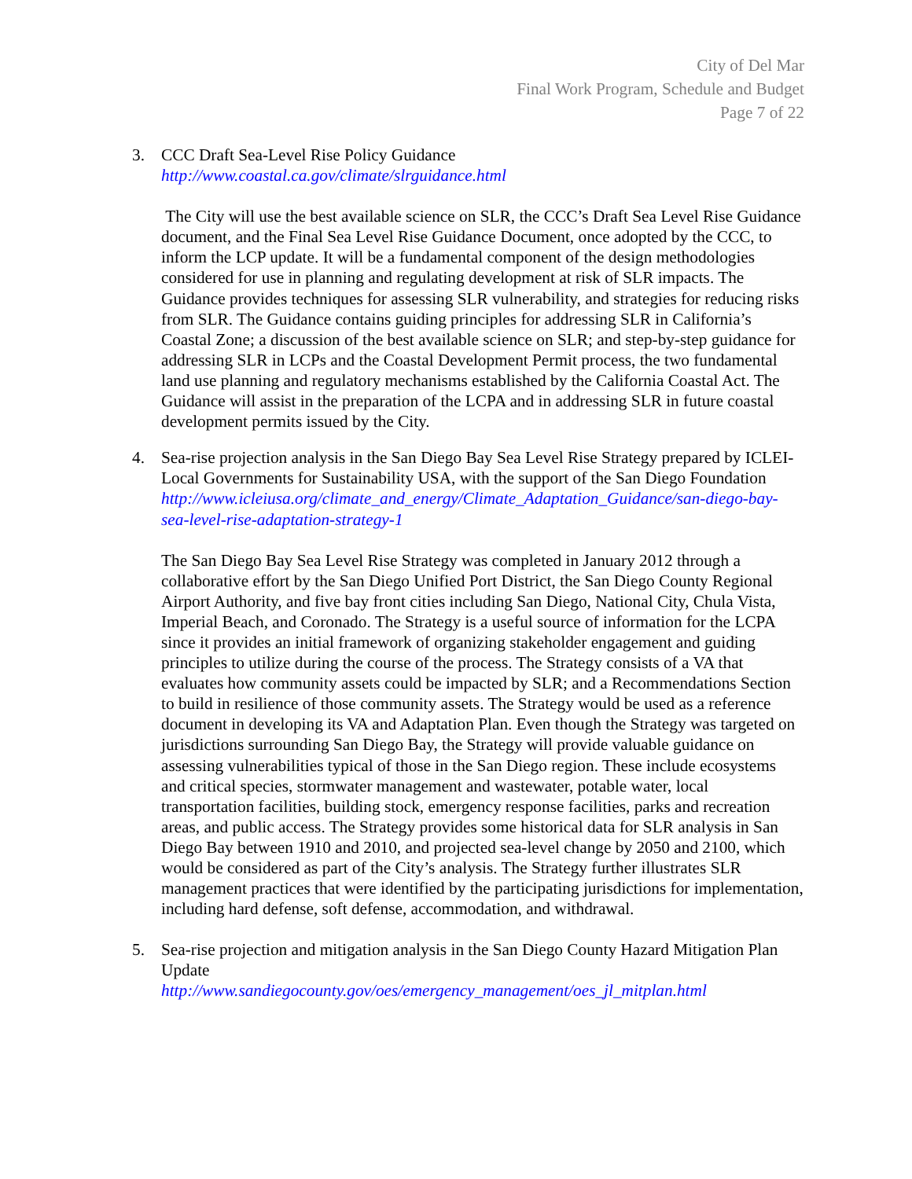City of Del Mar
Final Work Program, Schedule and Budget
Page 7 of 22
3. CCC Draft Sea-Level Rise Policy Guidance
http://www.coastal.ca.gov/climate/slrguidance.html
The City will use the best available science on SLR, the CCC’s Draft Sea Level Rise Guidance document, and the Final Sea Level Rise Guidance Document, once adopted by the CCC, to inform the LCP update. It will be a fundamental component of the design methodologies considered for use in planning and regulating development at risk of SLR impacts. The Guidance provides techniques for assessing SLR vulnerability, and strategies for reducing risks from SLR. The Guidance contains guiding principles for addressing SLR in California’s Coastal Zone; a discussion of the best available science on SLR; and step-by-step guidance for addressing SLR in LCPs and the Coastal Development Permit process, the two fundamental land use planning and regulatory mechanisms established by the California Coastal Act. The Guidance will assist in the preparation of the LCPA and in addressing SLR in future coastal development permits issued by the City.
4. Sea-rise projection analysis in the San Diego Bay Sea Level Rise Strategy prepared by ICLEI-Local Governments for Sustainability USA, with the support of the San Diego Foundation
http://www.icleiusa.org/climate_and_energy/Climate_Adaptation_Guidance/san-diego-bay-sea-level-rise-adaptation-strategy-1
The San Diego Bay Sea Level Rise Strategy was completed in January 2012 through a collaborative effort by the San Diego Unified Port District, the San Diego County Regional Airport Authority, and five bay front cities including San Diego, National City, Chula Vista, Imperial Beach, and Coronado. The Strategy is a useful source of information for the LCPA since it provides an initial framework of organizing stakeholder engagement and guiding principles to utilize during the course of the process. The Strategy consists of a VA that evaluates how community assets could be impacted by SLR; and a Recommendations Section to build in resilience of those community assets. The Strategy would be used as a reference document in developing its VA and Adaptation Plan. Even though the Strategy was targeted on jurisdictions surrounding San Diego Bay, the Strategy will provide valuable guidance on assessing vulnerabilities typical of those in the San Diego region. These include ecosystems and critical species, stormwater management and wastewater, potable water, local transportation facilities, building stock, emergency response facilities, parks and recreation areas, and public access. The Strategy provides some historical data for SLR analysis in San Diego Bay between 1910 and 2010, and projected sea-level change by 2050 and 2100, which would be considered as part of the City’s analysis. The Strategy further illustrates SLR management practices that were identified by the participating jurisdictions for implementation, including hard defense, soft defense, accommodation, and withdrawal.
5. Sea-rise projection and mitigation analysis in the San Diego County Hazard Mitigation Plan Update
http://www.sandiegocounty.gov/oes/emergency_management/oes_jl_mitplan.html